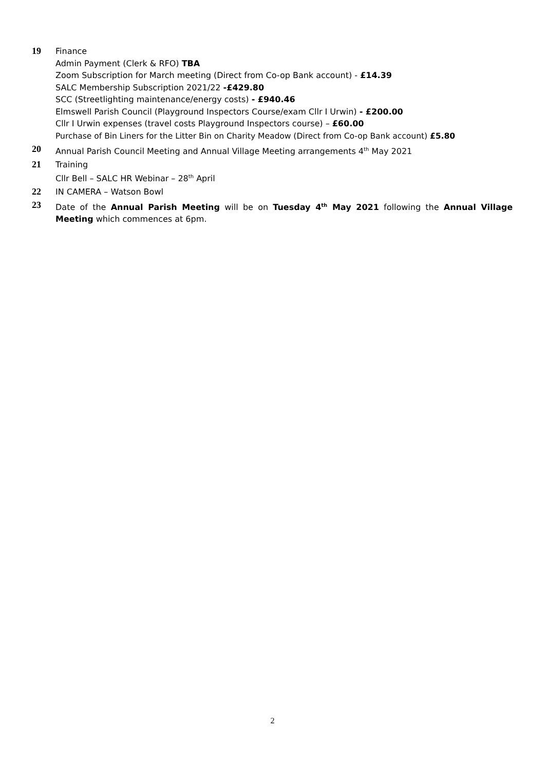19 Finance
Admin Payment (Clerk & RFO) TBA
Zoom Subscription for March meeting (Direct from Co-op Bank account) - £14.39
SALC Membership Subscription 2021/22 -£429.80
SCC (Streetlighting maintenance/energy costs) - £940.46
Elmswell Parish Council (Playground Inspectors Course/exam Cllr I Urwin) - £200.00
Cllr I Urwin expenses (travel costs Playground Inspectors course) – £60.00
Purchase of Bin Liners for the Litter Bin on Charity Meadow (Direct from Co-op Bank account) £5.80
20 Annual Parish Council Meeting and Annual Village Meeting arrangements 4<sup>th</sup> May 2021
21 Training
Cllr Bell – SALC HR Webinar – 28<sup>th</sup> April
22 IN CAMERA – Watson Bowl
23 Date of the Annual Parish Meeting will be on Tuesday 4<sup>th</sup> May 2021 following the Annual Village Meeting which commences at 6pm.
2